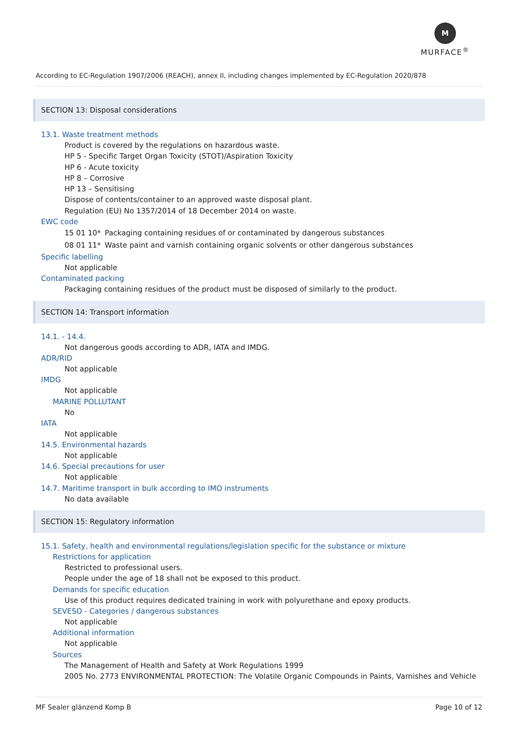M
MURFACE<sup>®</sup>
According to EC-Regulation 1907/2006 (REACH), annex II, including changes implemented by EC-Regulation 2020/878
SECTION 13: Disposal considerations
13.1. Waste treatment methods
Product is covered by the regulations on hazardous waste.
HP 5 - Specific Target Organ Toxicity (STOT)/Aspiration Toxicity
HP 6 - Acute toxicity
HP 8 – Corrosive
HP 13 – Sensitising
Dispose of contents/container to an approved waste disposal plant.
Regulation (EU) No 1357/2014 of 18 December 2014 on waste.
EWC code
| 15 01 10* | Packaging containing residues of or contaminated by dangerous substances |
| 08 01 11* | Waste paint and varnish containing organic solvents or other dangerous substances |
Specific labelling
Not applicable
Contaminated packing
Packaging containing residues of the product must be disposed of similarly to the product.
SECTION 14: Transport information
14.1. - 14.4.
Not dangerous goods according to ADR, IATA and IMDG.
ADR/RID
Not applicable
IMDG
Not applicable
MARINE POLLUTANT
No
IATA
Not applicable
14.5. Environmental hazards
Not applicable
14.6. Special precautions for user
Not applicable
14.7. Maritime transport in bulk according to IMO instruments
No data available
SECTION 15: Regulatory information
15.1. Safety, health and environmental regulations/legislation specific for the substance or mixture
Restrictions for application
Restricted to professional users.
People under the age of 18 shall not be exposed to this product.
Demands for specific education
Use of this product requires dedicated training in work with polyurethane and epoxy products.
SEVESO - Categories / dangerous substances
Not applicable
Additional information
Not applicable
Sources
The Management of Health and Safety at Work Regulations 1999
2005 No. 2773 ENVIRONMENTAL PROTECTION: The Volatile Organic Compounds in Paints, Varnishes and Vehicle
MF Sealer glänzend Komp B Page 10 of 12